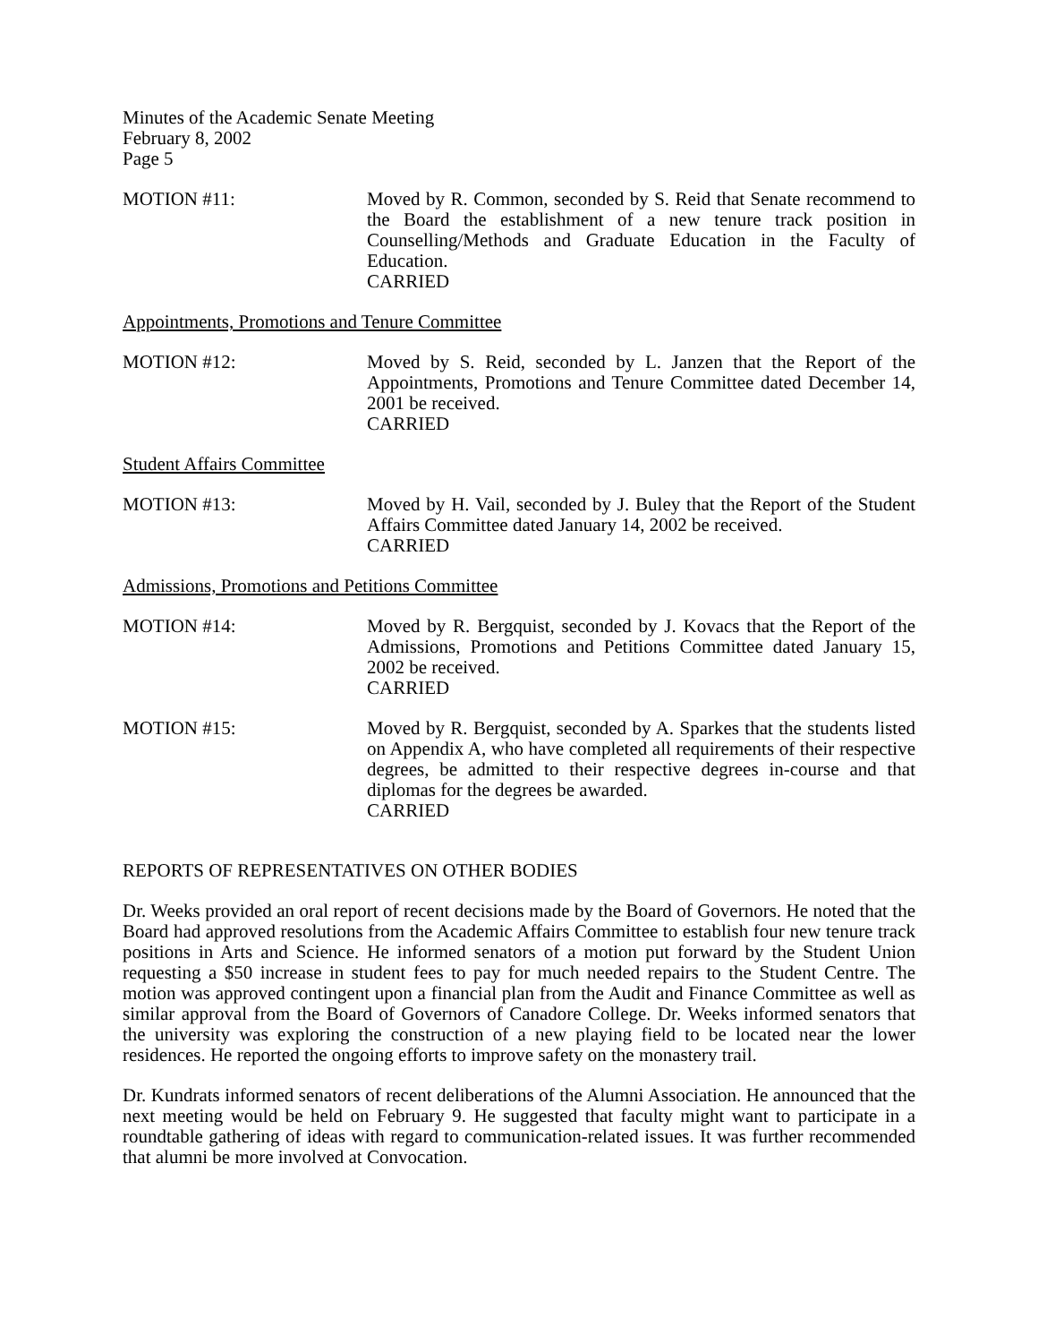Minutes of the Academic Senate Meeting
February 8, 2002
Page 5
MOTION #11: Moved by R. Common, seconded by S. Reid that Senate recommend to the Board the establishment of a new tenure track position in Counselling/Methods and Graduate Education in the Faculty of Education.
CARRIED
Appointments, Promotions and Tenure Committee
MOTION #12: Moved by S. Reid, seconded by L. Janzen that the Report of the Appointments, Promotions and Tenure Committee dated December 14, 2001 be received.
CARRIED
Student Affairs Committee
MOTION #13: Moved by H. Vail, seconded by J. Buley that the Report of the Student Affairs Committee dated January 14, 2002 be received.
CARRIED
Admissions, Promotions and Petitions Committee
MOTION #14: Moved by R. Bergquist, seconded by J. Kovacs that the Report of the Admissions, Promotions and Petitions Committee dated January 15, 2002 be received.
CARRIED
MOTION #15: Moved by R. Bergquist, seconded by A. Sparkes that the students listed on Appendix A, who have completed all requirements of their respective degrees, be admitted to their respective degrees in-course and that diplomas for the degrees be awarded.
CARRIED
REPORTS OF REPRESENTATIVES ON OTHER BODIES
Dr. Weeks provided an oral report of recent decisions made by the Board of Governors. He noted that the Board had approved resolutions from the Academic Affairs Committee to establish four new tenure track positions in Arts and Science. He informed senators of a motion put forward by the Student Union requesting a $50 increase in student fees to pay for much needed repairs to the Student Centre. The motion was approved contingent upon a financial plan from the Audit and Finance Committee as well as similar approval from the Board of Governors of Canadore College. Dr. Weeks informed senators that the university was exploring the construction of a new playing field to be located near the lower residences. He reported the ongoing efforts to improve safety on the monastery trail.
Dr. Kundrats informed senators of recent deliberations of the Alumni Association. He announced that the next meeting would be held on February 9. He suggested that faculty might want to participate in a roundtable gathering of ideas with regard to communication-related issues. It was further recommended that alumni be more involved at Convocation.